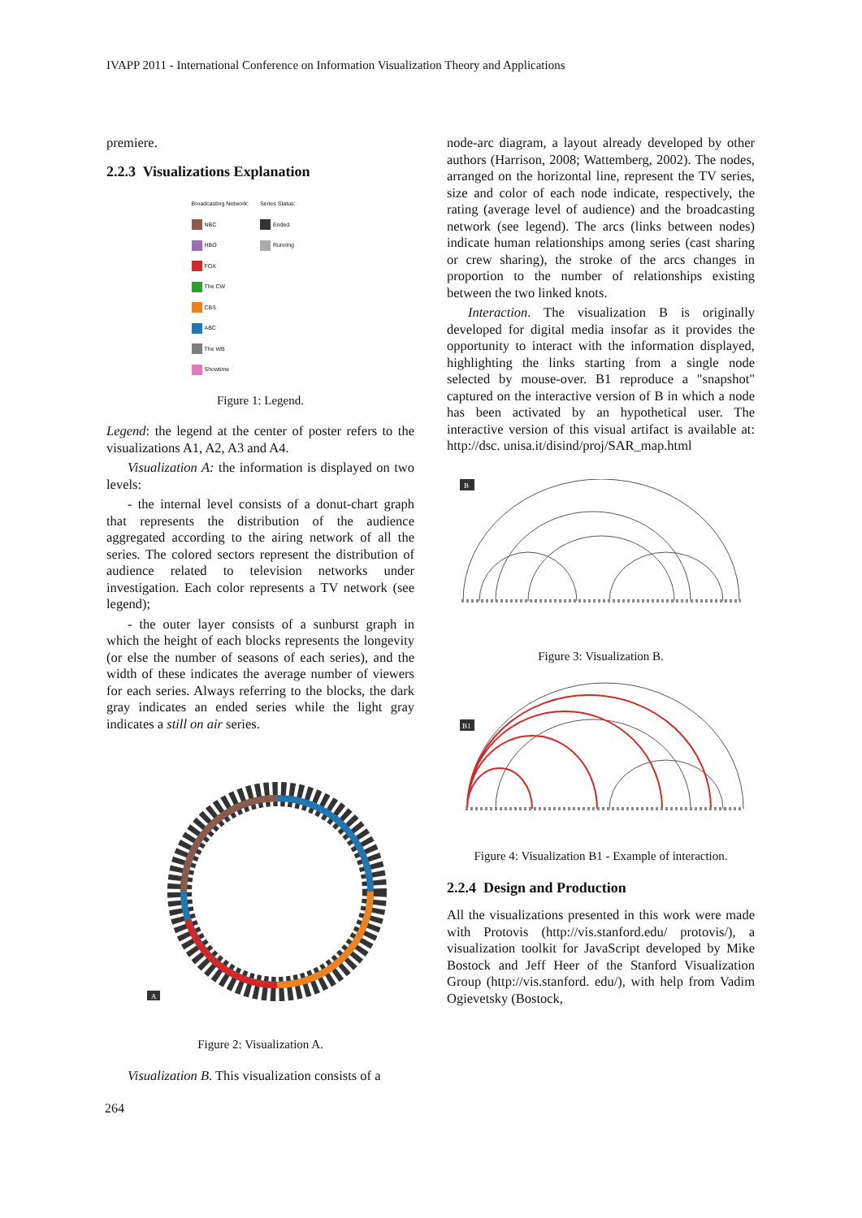IVAPP 2011 - International Conference on Information Visualization Theory and Applications
premiere.
2.2.3 Visualizations Explanation
Broadcasting Network:
NBC
HBO
FOX
The CW
CBS
ABC
The WB
Showtime
Series Status:
Ended
Running
Figure 1: Legend.
Legend: the legend at the center of poster refers to the visualizations A1, A2, A3 and A4.
Visualization A: the information is displayed on two levels:
- the internal level consists of a donut-chart graph that represents the distribution of the audience aggregated according to the airing network of all the series. The colored sectors represent the distribution of audience related to television networks under investigation. Each color represents a TV network (see legend);
- the outer layer consists of a sunburst graph in which the height of each blocks represents the longevity (or else the number of seasons of each series), and the width of these indicates the average number of viewers for each series. Always referring to the blocks, the dark gray indicates an ended series while the light gray indicates a still on air series.
A
Figure 2: Visualization A.
Visualization B. This visualization consists of a
node-arc diagram, a layout already developed by other authors (Harrison, 2008; Wattemberg, 2002). The nodes, arranged on the horizontal line, represent the TV series, size and color of each node indicate, respectively, the rating (average level of audience) and the broadcasting network (see legend). The arcs (links between nodes) indicate human relationships among series (cast sharing or crew sharing), the stroke of the arcs changes in proportion to the number of relationships existing between the two linked knots.
Interaction. The visualization B is originally developed for digital media insofar as it provides the opportunity to interact with the information displayed, highlighting the links starting from a single node selected by mouse-over. B1 reproduce a "snapshot" captured on the interactive version of B in which a node has been activated by an hypothetical user. The interactive version of this visual artifact is available at: http://dsc. unisa.it/disind/proj/SAR_map.html
B
Figure 3: Visualization B.
B1
Figure 4: Visualization B1 - Example of interaction.
2.2.4 Design and Production
All the visualizations presented in this work were made with Protovis (http://vis.stanford.edu/ protovis/), a visualization toolkit for JavaScript developed by Mike Bostock and Jeff Heer of the Stanford Visualization Group (http://vis.stanford. edu/), with help from Vadim Ogievetsky (Bostock,
264